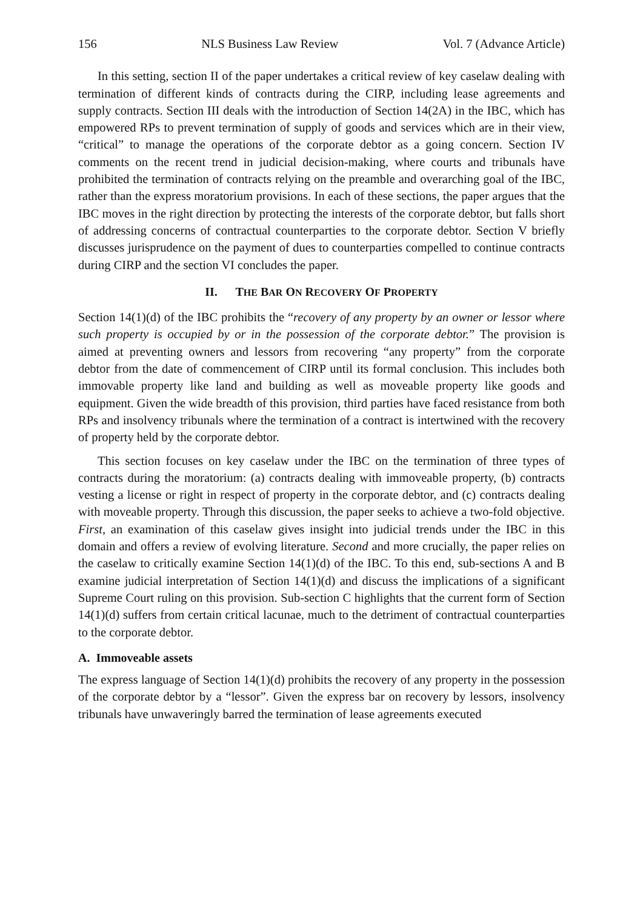156 NLS Business Law Review Vol. 7 (Advance Article)
In this setting, section II of the paper undertakes a critical review of key caselaw dealing with termination of different kinds of contracts during the CIRP, including lease agreements and supply contracts. Section III deals with the introduction of Section 14(2A) in the IBC, which has empowered RPs to prevent termination of supply of goods and services which are in their view, “critical” to manage the operations of the corporate debtor as a going concern. Section IV comments on the recent trend in judicial decision-making, where courts and tribunals have prohibited the termination of contracts relying on the preamble and overarching goal of the IBC, rather than the express moratorium provisions. In each of these sections, the paper argues that the IBC moves in the right direction by protecting the interests of the corporate debtor, but falls short of addressing concerns of contractual counterparties to the corporate debtor. Section V briefly discusses jurisprudence on the payment of dues to counterparties compelled to continue contracts during CIRP and the section VI concludes the paper.
II. THE BAR ON RECOVERY OF PROPERTY
Section 14(1)(d) of the IBC prohibits the “recovery of any property by an owner or lessor where such property is occupied by or in the possession of the corporate debtor.” The provision is aimed at preventing owners and lessors from recovering “any property” from the corporate debtor from the date of commencement of CIRP until its formal conclusion. This includes both immovable property like land and building as well as moveable property like goods and equipment. Given the wide breadth of this provision, third parties have faced resistance from both RPs and insolvency tribunals where the termination of a contract is intertwined with the recovery of property held by the corporate debtor.
This section focuses on key caselaw under the IBC on the termination of three types of contracts during the moratorium: (a) contracts dealing with immoveable property, (b) contracts vesting a license or right in respect of property in the corporate debtor, and (c) contracts dealing with moveable property. Through this discussion, the paper seeks to achieve a two-fold objective. First, an examination of this caselaw gives insight into judicial trends under the IBC in this domain and offers a review of evolving literature. Second and more crucially, the paper relies on the caselaw to critically examine Section 14(1)(d) of the IBC. To this end, sub-sections A and B examine judicial interpretation of Section 14(1)(d) and discuss the implications of a significant Supreme Court ruling on this provision. Sub-section C highlights that the current form of Section 14(1)(d) suffers from certain critical lacunae, much to the detriment of contractual counterparties to the corporate debtor.
A. Immoveable assets
The express language of Section 14(1)(d) prohibits the recovery of any property in the possession of the corporate debtor by a “lessor”. Given the express bar on recovery by lessors, insolvency tribunals have unwaveringly barred the termination of lease agreements executed